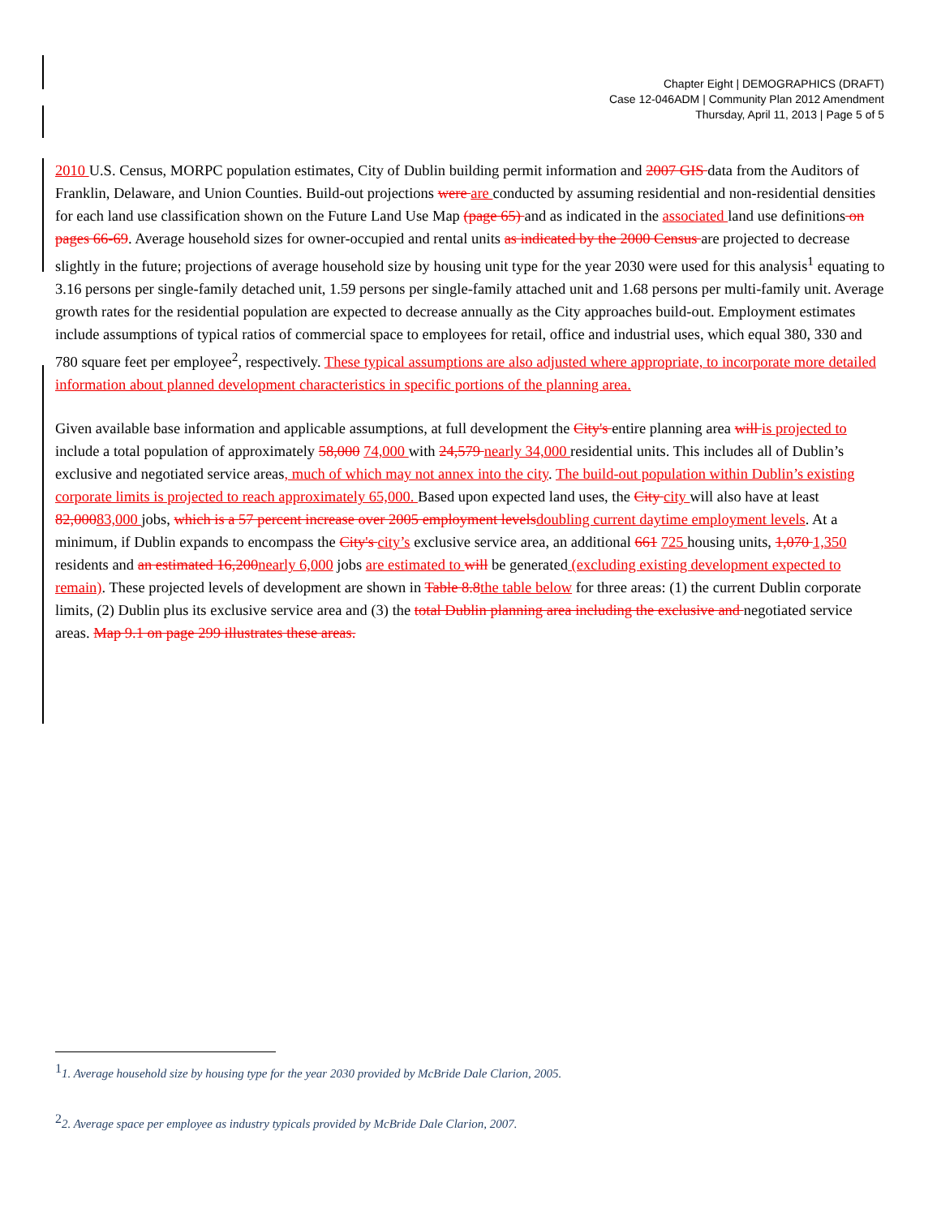Chapter Eight | DEMOGRAPHICS (DRAFT)
Case 12-046ADM | Community Plan 2012 Amendment
Thursday, April 11, 2013 | Page 5 of 5
2010 U.S. Census, MORPC population estimates, City of Dublin building permit information and 2007 GIS data from the Auditors of Franklin, Delaware, and Union Counties. Build-out projections were are conducted by assuming residential and non-residential densities for each land use classification shown on the Future Land Use Map (page 65) and as indicated in the associated land use definitions on pages 66-69. Average household sizes for owner-occupied and rental units as indicated by the 2000 Census are projected to decrease slightly in the future; projections of average household size by housing unit type for the year 2030 were used for this analysis<sup>1</sup> equating to 3.16 persons per single-family detached unit, 1.59 persons per single-family attached unit and 1.68 persons per multi-family unit. Average growth rates for the residential population are expected to decrease annually as the City approaches build-out. Employment estimates include assumptions of typical ratios of commercial space to employees for retail, office and industrial uses, which equal 380, 330 and 780 square feet per employee<sup>2</sup>, respectively. These typical assumptions are also adjusted where appropriate, to incorporate more detailed information about planned development characteristics in specific portions of the planning area.
Given available base information and applicable assumptions, at full development the City's entire planning area will is projected to include a total population of approximately 58,000 74,000 with 24,579 nearly 34,000 residential units. This includes all of Dublin’s exclusive and negotiated service areas, much of which may not annex into the city. The build-out population within Dublin’s existing corporate limits is projected to reach approximately 65,000. Based upon expected land uses, the City city will also have at least 82,00083,000 jobs, which is a 57 percent increase over 2005 employment levels doubling current daytime employment levels. At a minimum, if Dublin expands to encompass the City's city’s exclusive service area, an additional 661 725 housing units, 1,070 1,350 residents and an estimated 16,200 nearly 6,000 jobs are estimated to will be generated (excluding existing development expected to remain). These projected levels of development are shown in Table 8.8 the table below for three areas: (1) the current Dublin corporate limits, (2) Dublin plus its exclusive service area and (3) the total Dublin planning area including the exclusive and negotiated service areas. Map 9.1 on page 299 illustrates these areas.
<sup>1</sup> 1. Average household size by housing type for the year 2030 provided by McBride Dale Clarion, 2005.
<sup>2</sup> 2. Average space per employee as industry typicals provided by McBride Dale Clarion, 2007.